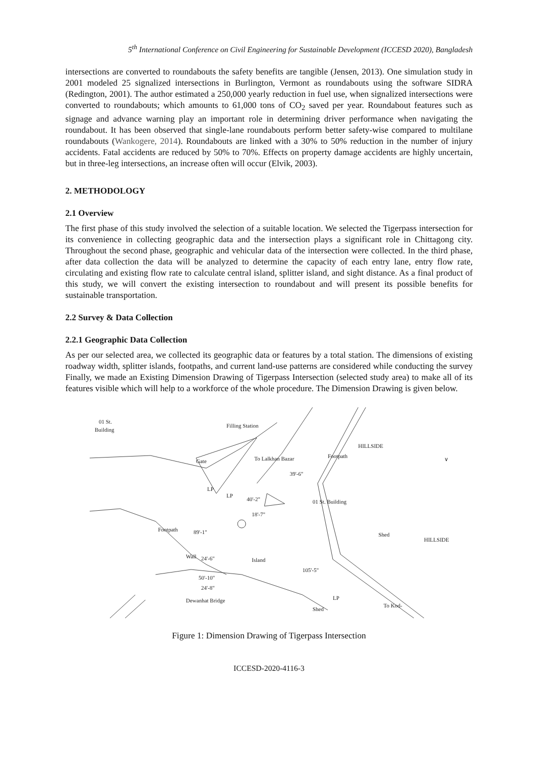5<sup>th</sup> International Conference on Civil Engineering for Sustainable Development (ICCESD 2020), Bangladesh
intersections are converted to roundabouts the safety benefits are tangible (Jensen, 2013). One simulation study in 2001 modeled 25 signalized intersections in Burlington, Vermont as roundabouts using the software SIDRA (Redington, 2001). The author estimated a 250,000 yearly reduction in fuel use, when signalized intersections were converted to roundabouts; which amounts to 61,000 tons of CO<sub>2</sub> saved per year. Roundabout features such as signage and advance warning play an important role in determining driver performance when navigating the roundabout. It has been observed that single-lane roundabouts perform better safety-wise compared to multilane roundabouts (Wankogere, 2014). Roundabouts are linked with a 30% to 50% reduction in the number of injury accidents. Fatal accidents are reduced by 50% to 70%. Effects on property damage accidents are highly uncertain, but in three-leg intersections, an increase often will occur (Elvik, 2003).
2. METHODOLOGY
2.1 Overview
The first phase of this study involved the selection of a suitable location. We selected the Tigerpass intersection for its convenience in collecting geographic data and the intersection plays a significant role in Chittagong city. Throughout the second phase, geographic and vehicular data of the intersection were collected. In the third phase, after data collection the data will be analyzed to determine the capacity of each entry lane, entry flow rate, circulating and existing flow rate to calculate central island, splitter island, and sight distance. As a final product of this study, we will convert the existing intersection to roundabout and will present its possible benefits for sustainable transportation.
2.2 Survey & Data Collection
2.2.1 Geographic Data Collection
As per our selected area, we collected its geographic data or features by a total station. The dimensions of existing roadway width, splitter islands, footpaths, and current land-use patterns are considered while conducting the survey Finally, we made an Existing Dimension Drawing of Tigerpass Intersection (selected study area) to make all of its features visible which will help to a workforce of the whole procedure. The Dimension Drawing is given below.
01 St.
Building
Filling Station
To Lalkhan Bazar
Gate
LP
LP
Footpath
Footpath
39'-6"
40'-2"
18'-7"
89'-1"
Shed
HILLSIDE
Island
105'-5"
Wall
24'-6"
50'-10"
24'-8"
Dewanhat Bridge
Shed
LP
To Kod-
∨
HILLSIDE
01 St. Building
Figure 1: Dimension Drawing of Tigerpass Intersection
ICCESD-2020-4116-3